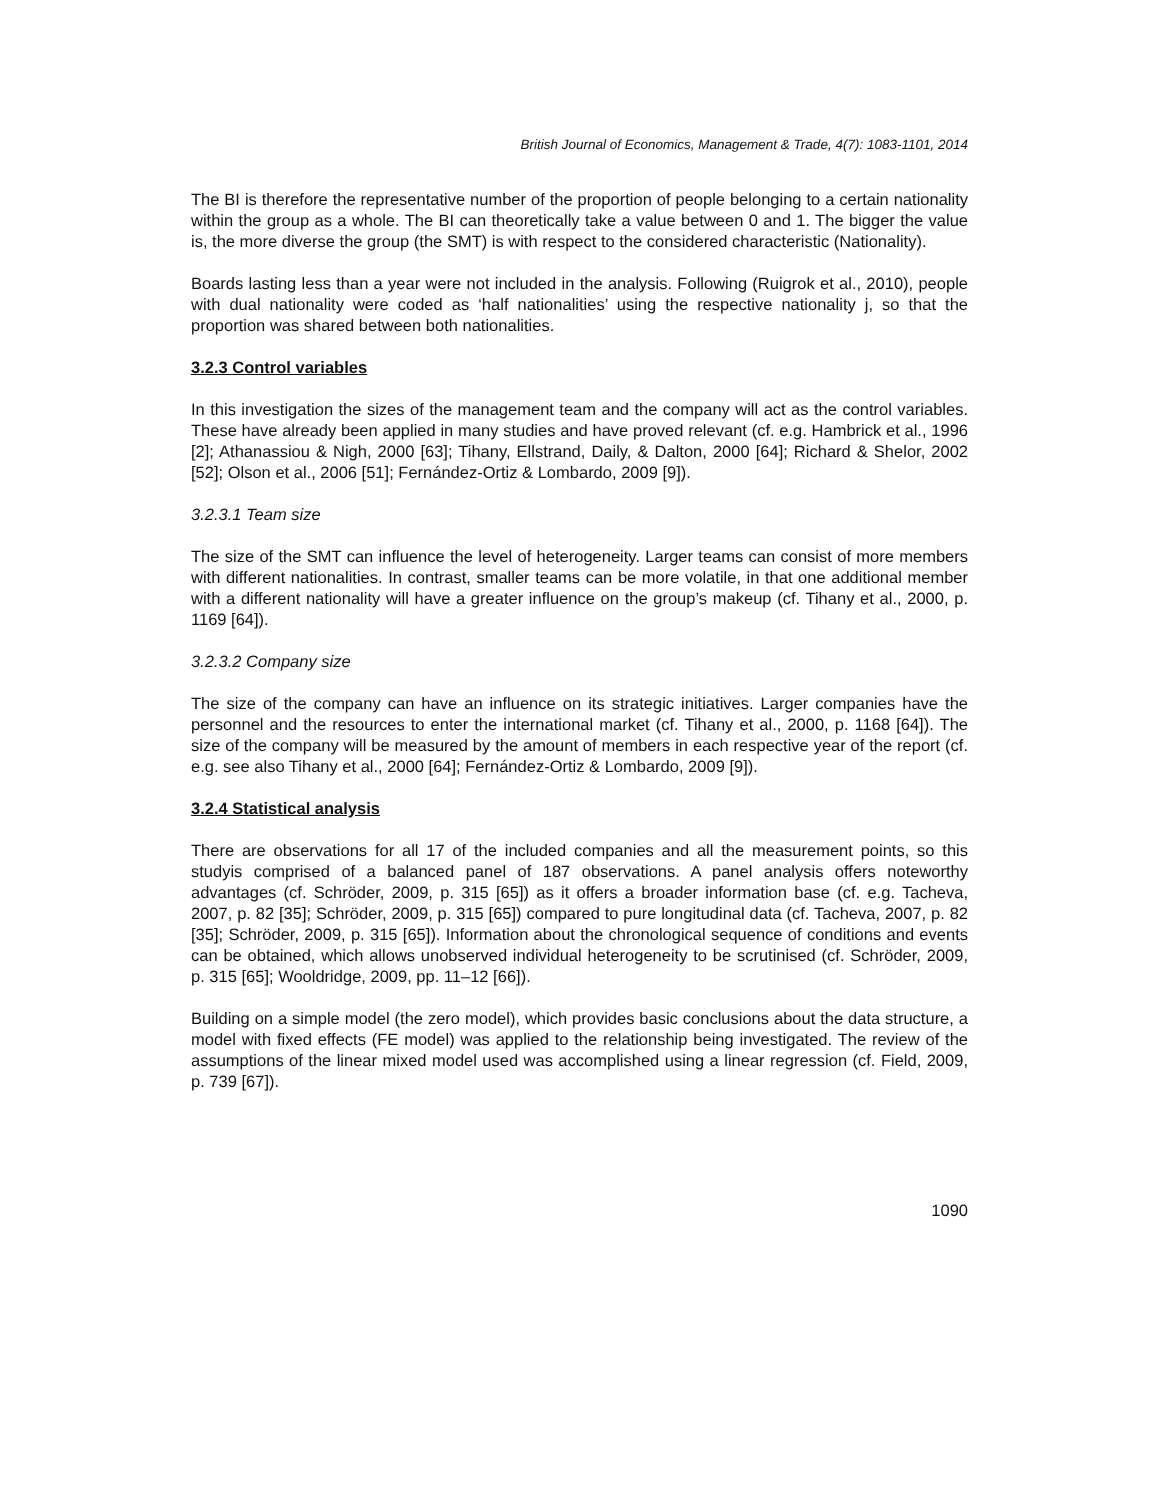British Journal of Economics, Management & Trade, 4(7): 1083-1101, 2014
The BI is therefore the representative number of the proportion of people belonging to a certain nationality within the group as a whole. The BI can theoretically take a value between 0 and 1. The bigger the value is, the more diverse the group (the SMT) is with respect to the considered characteristic (Nationality).
Boards lasting less than a year were not included in the analysis. Following (Ruigrok et al., 2010), people with dual nationality were coded as ‘half nationalities’ using the respective nationality j, so that the proportion was shared between both nationalities.
3.2.3 Control variables
In this investigation the sizes of the management team and the company will act as the control variables. These have already been applied in many studies and have proved relevant (cf. e.g. Hambrick et al., 1996 [2]; Athanassiou & Nigh, 2000 [63]; Tihany, Ellstrand, Daily, & Dalton, 2000 [64]; Richard & Shelor, 2002 [52]; Olson et al., 2006 [51]; Fernández-Ortiz & Lombardo, 2009 [9]).
3.2.3.1 Team size
The size of the SMT can influence the level of heterogeneity. Larger teams can consist of more members with different nationalities. In contrast, smaller teams can be more volatile, in that one additional member with a different nationality will have a greater influence on the group’s makeup (cf. Tihany et al., 2000, p. 1169 [64]).
3.2.3.2 Company size
The size of the company can have an influence on its strategic initiatives. Larger companies have the personnel and the resources to enter the international market (cf. Tihany et al., 2000, p. 1168 [64]). The size of the company will be measured by the amount of members in each respective year of the report (cf. e.g. see also Tihany et al., 2000 [64]; Fernández-Ortiz & Lombardo, 2009 [9]).
3.2.4 Statistical analysis
There are observations for all 17 of the included companies and all the measurement points, so this studyis comprised of a balanced panel of 187 observations. A panel analysis offers noteworthy advantages (cf. Schröder, 2009, p. 315 [65]) as it offers a broader information base (cf. e.g. Tacheva, 2007, p. 82 [35]; Schröder, 2009, p. 315 [65]) compared to pure longitudinal data (cf. Tacheva, 2007, p. 82 [35]; Schröder, 2009, p. 315 [65]). Information about the chronological sequence of conditions and events can be obtained, which allows unobserved individual heterogeneity to be scrutinised (cf. Schröder, 2009, p. 315 [65]; Wooldridge, 2009, pp. 11–12 [66]).
Building on a simple model (the zero model), which provides basic conclusions about the data structure, a model with fixed effects (FE model) was applied to the relationship being investigated. The review of the assumptions of the linear mixed model used was accomplished using a linear regression (cf. Field, 2009, p. 739 [67]).
1090